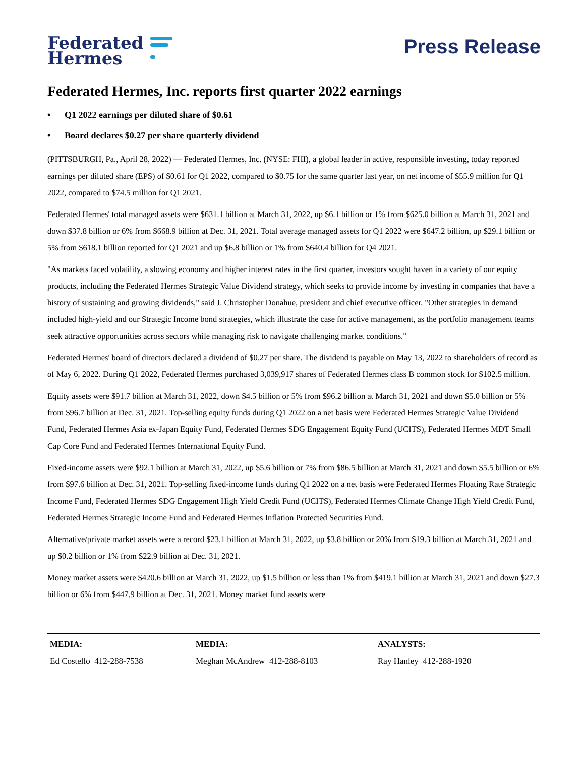Federated
Hermes
Press Release
Federated Hermes, Inc. reports first quarter 2022 earnings
• Q1 2022 earnings per diluted share of $0.61
• Board declares $0.27 per share quarterly dividend
(PITTSBURGH, Pa., April 28, 2022) — Federated Hermes, Inc. (NYSE: FHI), a global leader in active, responsible investing, today reported earnings per diluted share (EPS) of $0.61 for Q1 2022, compared to $0.75 for the same quarter last year, on net income of $55.9 million for Q1 2022, compared to $74.5 million for Q1 2021.
Federated Hermes' total managed assets were $631.1 billion at March 31, 2022, up $6.1 billion or 1% from $625.0 billion at March 31, 2021 and down $37.8 billion or 6% from $668.9 billion at Dec. 31, 2021. Total average managed assets for Q1 2022 were $647.2 billion, up $29.1 billion or 5% from $618.1 billion reported for Q1 2021 and up $6.8 billion or 1% from $640.4 billion for Q4 2021.
"As markets faced volatility, a slowing economy and higher interest rates in the first quarter, investors sought haven in a variety of our equity products, including the Federated Hermes Strategic Value Dividend strategy, which seeks to provide income by investing in companies that have a history of sustaining and growing dividends," said J. Christopher Donahue, president and chief executive officer. "Other strategies in demand included high-yield and our Strategic Income bond strategies, which illustrate the case for active management, as the portfolio management teams seek attractive opportunities across sectors while managing risk to navigate challenging market conditions."
Federated Hermes' board of directors declared a dividend of $0.27 per share. The dividend is payable on May 13, 2022 to shareholders of record as of May 6, 2022. During Q1 2022, Federated Hermes purchased 3,039,917 shares of Federated Hermes class B common stock for $102.5 million.
Equity assets were $91.7 billion at March 31, 2022, down $4.5 billion or 5% from $96.2 billion at March 31, 2021 and down $5.0 billion or 5% from $96.7 billion at Dec. 31, 2021. Top-selling equity funds during Q1 2022 on a net basis were Federated Hermes Strategic Value Dividend Fund, Federated Hermes Asia ex-Japan Equity Fund, Federated Hermes SDG Engagement Equity Fund (UCITS), Federated Hermes MDT Small Cap Core Fund and Federated Hermes International Equity Fund.
Fixed-income assets were $92.1 billion at March 31, 2022, up $5.6 billion or 7% from $86.5 billion at March 31, 2021 and down $5.5 billion or 6% from $97.6 billion at Dec. 31, 2021. Top-selling fixed-income funds during Q1 2022 on a net basis were Federated Hermes Floating Rate Strategic Income Fund, Federated Hermes SDG Engagement High Yield Credit Fund (UCITS), Federated Hermes Climate Change High Yield Credit Fund, Federated Hermes Strategic Income Fund and Federated Hermes Inflation Protected Securities Fund.
Alternative/private market assets were a record $23.1 billion at March 31, 2022, up $3.8 billion or 20% from $19.3 billion at March 31, 2021 and up $0.2 billion or 1% from $22.9 billion at Dec. 31, 2021.
Money market assets were $420.6 billion at March 31, 2022, up $1.5 billion or less than 1% from $419.1 billion at March 31, 2021 and down $27.3 billion or 6% from $447.9 billion at Dec. 31, 2021. Money market fund assets were
MEDIA:
Ed Costello 412-288-7538
MEDIA:
Meghan McAndrew 412-288-8103
ANALYSTS:
Ray Hanley 412-288-1920